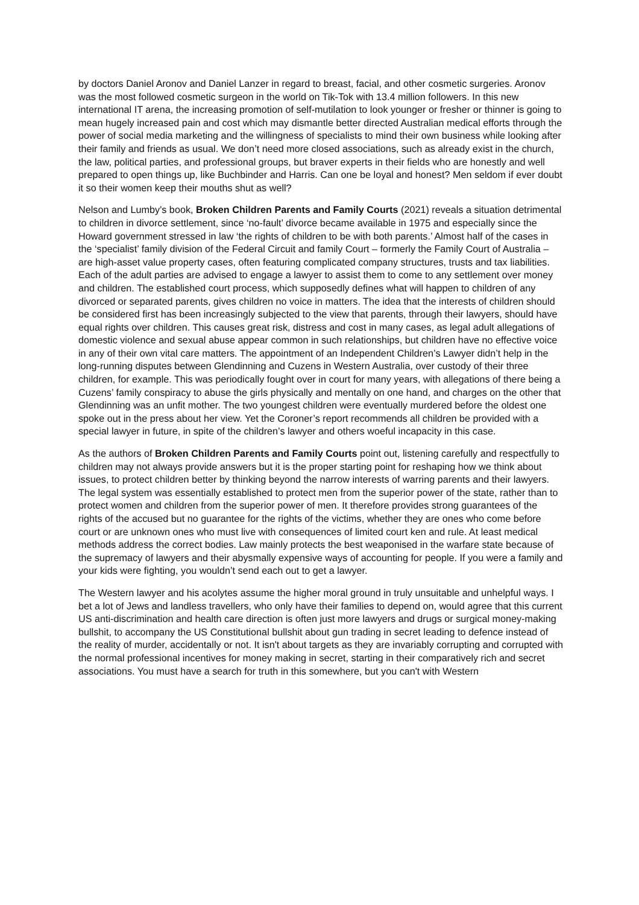by doctors Daniel Aronov and Daniel Lanzer in regard to breast, facial, and other cosmetic surgeries. Aronov was the most followed cosmetic surgeon in the world on Tik-Tok with 13.4 million followers. In this new international IT arena, the increasing promotion of self-mutilation to look younger or fresher or thinner is going to mean hugely increased pain and cost which may dismantle better directed Australian medical efforts through the power of social media marketing and the willingness of specialists to mind their own business while looking after their family and friends as usual. We don’t need more closed associations, such as already exist in the church, the law, political parties, and professional groups, but braver experts in their fields who are honestly and well prepared to open things up, like Buchbinder and Harris. Can one be loyal and honest? Men seldom if ever doubt it so their women keep their mouths shut as well?
Nelson and Lumby’s book, Broken Children Parents and Family Courts (2021) reveals a situation detrimental to children in divorce settlement, since ‘no-fault’ divorce became available in 1975 and especially since the Howard government stressed in law ‘the rights of children to be with both parents.’ Almost half of the cases in the ‘specialist’ family division of the Federal Circuit and family Court – formerly the Family Court of Australia – are high-asset value property cases, often featuring complicated company structures, trusts and tax liabilities. Each of the adult parties are advised to engage a lawyer to assist them to come to any settlement over money and children. The established court process, which supposedly defines what will happen to children of any divorced or separated parents, gives children no voice in matters. The idea that the interests of children should be considered first has been increasingly subjected to the view that parents, through their lawyers, should have equal rights over children. This causes great risk, distress and cost in many cases, as legal adult allegations of domestic violence and sexual abuse appear common in such relationships, but children have no effective voice in any of their own vital care matters. The appointment of an Independent Children’s Lawyer didn’t help in the long-running disputes between Glendinning and Cuzens in Western Australia, over custody of their three children, for example. This was periodically fought over in court for many years, with allegations of there being a Cuzens’ family conspiracy to abuse the girls physically and mentally on one hand, and charges on the other that Glendinning was an unfit mother. The two youngest children were eventually murdered before the oldest one spoke out in the press about her view. Yet the Coroner’s report recommends all children be provided with a special lawyer in future, in spite of the children’s lawyer and others woeful incapacity in this case.
As the authors of Broken Children Parents and Family Courts point out, listening carefully and respectfully to children may not always provide answers but it is the proper starting point for reshaping how we think about issues, to protect children better by thinking beyond the narrow interests of warring parents and their lawyers. The legal system was essentially established to protect men from the superior power of the state, rather than to protect women and children from the superior power of men. It therefore provides strong guarantees of the rights of the accused but no guarantee for the rights of the victims, whether they are ones who come before court or are unknown ones who must live with consequences of limited court ken and rule. At least medical methods address the correct bodies. Law mainly protects the best weaponised in the warfare state because of the supremacy of lawyers and their abysmally expensive ways of accounting for people. If you were a family and your kids were fighting, you wouldn’t send each out to get a lawyer.
The Western lawyer and his acolytes assume the higher moral ground in truly unsuitable and unhelpful ways. I bet a lot of Jews and landless travellers, who only have their families to depend on, would agree that this current US anti-discrimination and health care direction is often just more lawyers and drugs or surgical money-making bullshit, to accompany the US Constitutional bullshit about gun trading in secret leading to defence instead of the reality of murder, accidentally or not. It isn't about targets as they are invariably corrupting and corrupted with the normal professional incentives for money making in secret, starting in their comparatively rich and secret associations. You must have a search for truth in this somewhere, but you can't with Western